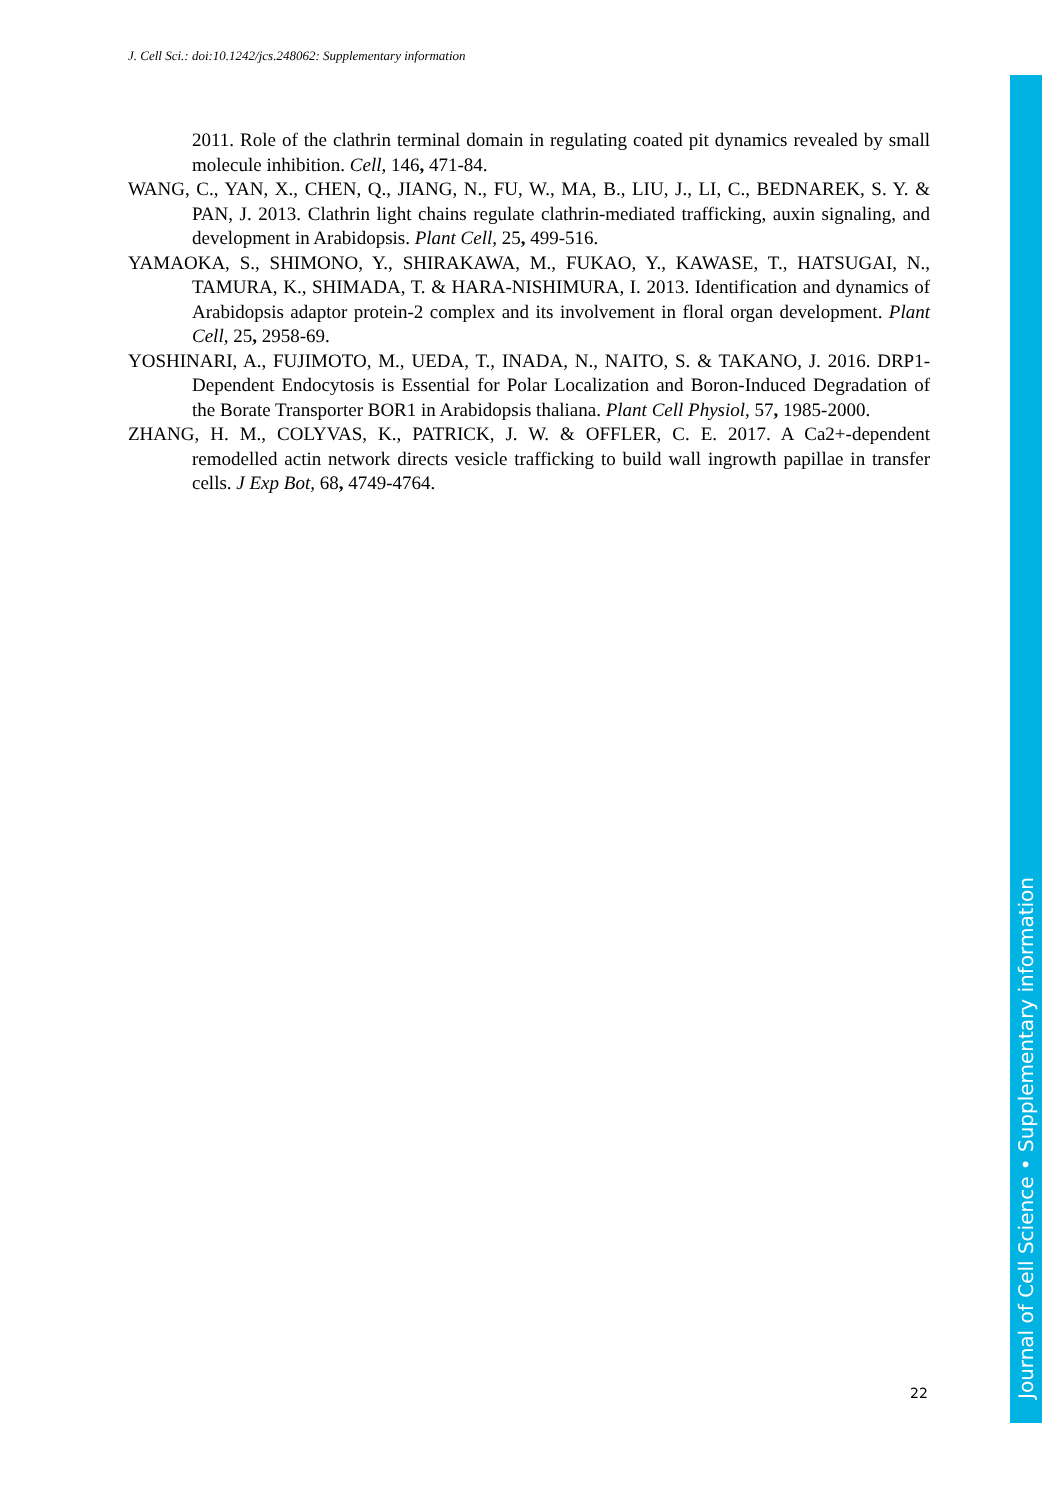J. Cell Sci.: doi:10.1242/jcs.248062: Supplementary information
2011. Role of the clathrin terminal domain in regulating coated pit dynamics revealed by small molecule inhibition. Cell, 146, 471-84.
WANG, C., YAN, X., CHEN, Q., JIANG, N., FU, W., MA, B., LIU, J., LI, C., BEDNAREK, S. Y. & PAN, J. 2013. Clathrin light chains regulate clathrin-mediated trafficking, auxin signaling, and development in Arabidopsis. Plant Cell, 25, 499-516.
YAMAOKA, S., SHIMONO, Y., SHIRAKAWA, M., FUKAO, Y., KAWASE, T., HATSUGAI, N., TAMURA, K., SHIMADA, T. & HARA-NISHIMURA, I. 2013. Identification and dynamics of Arabidopsis adaptor protein-2 complex and its involvement in floral organ development. Plant Cell, 25, 2958-69.
YOSHINARI, A., FUJIMOTO, M., UEDA, T., INADA, N., NAITO, S. & TAKANO, J. 2016. DRP1-Dependent Endocytosis is Essential for Polar Localization and Boron-Induced Degradation of the Borate Transporter BOR1 in Arabidopsis thaliana. Plant Cell Physiol, 57, 1985-2000.
ZHANG, H. M., COLYVAS, K., PATRICK, J. W. & OFFLER, C. E. 2017. A Ca2+-dependent remodelled actin network directs vesicle trafficking to build wall ingrowth papillae in transfer cells. J Exp Bot, 68, 4749-4764.
22
Journal of Cell Science • Supplementary information